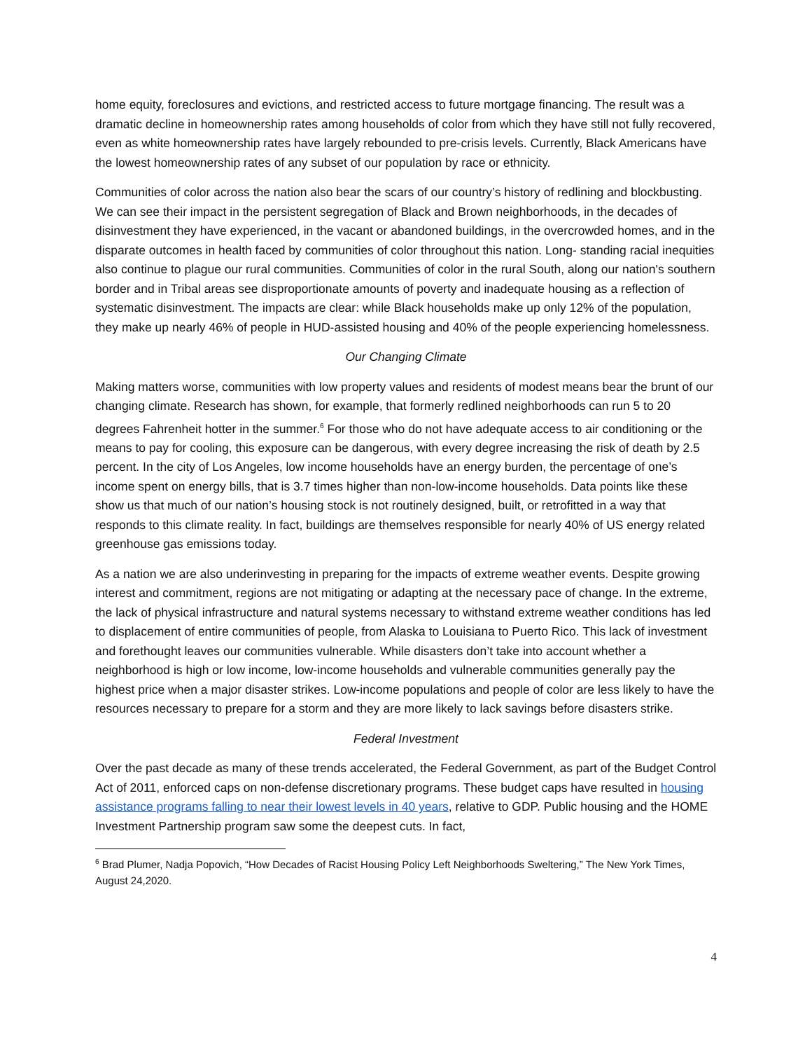home equity, foreclosures and evictions, and restricted access to future mortgage financing. The result was a dramatic decline in homeownership rates among households of color from which they have still not fully recovered, even as white homeownership rates have largely rebounded to pre-crisis levels. Currently, Black Americans have the lowest homeownership rates of any subset of our population by race or ethnicity.
Communities of color across the nation also bear the scars of our country’s history of redlining and blockbusting. We can see their impact in the persistent segregation of Black and Brown neighborhoods, in the decades of disinvestment they have experienced, in the vacant or abandoned buildings, in the overcrowded homes, and in the disparate outcomes in health faced by communities of color throughout this nation. Long- standing racial inequities also continue to plague our rural communities. Communities of color in the rural South, along our nation's southern border and in Tribal areas see disproportionate amounts of poverty and inadequate housing as a reflection of systematic disinvestment. The impacts are clear: while Black households make up only 12% of the population, they make up nearly 46% of people in HUD-assisted housing and 40% of the people experiencing homelessness.
Our Changing Climate
Making matters worse, communities with low property values and residents of modest means bear the brunt of our changing climate. Research has shown, for example, that formerly redlined neighborhoods can run 5 to 20 degrees Fahrenheit hotter in the summer.<sup>6</sup> For those who do not have adequate access to air conditioning or the means to pay for cooling, this exposure can be dangerous, with every degree increasing the risk of death by 2.5 percent. In the city of Los Angeles, low income households have an energy burden, the percentage of one’s income spent on energy bills, that is 3.7 times higher than non-low-income households. Data points like these show us that much of our nation’s housing stock is not routinely designed, built, or retrofitted in a way that responds to this climate reality. In fact, buildings are themselves responsible for nearly 40% of US energy related greenhouse gas emissions today.
As a nation we are also underinvesting in preparing for the impacts of extreme weather events. Despite growing interest and commitment, regions are not mitigating or adapting at the necessary pace of change. In the extreme, the lack of physical infrastructure and natural systems necessary to withstand extreme weather conditions has led to displacement of entire communities of people, from Alaska to Louisiana to Puerto Rico. This lack of investment and forethought leaves our communities vulnerable. While disasters don’t take into account whether a neighborhood is high or low income, low-income households and vulnerable communities generally pay the highest price when a major disaster strikes. Low-income populations and people of color are less likely to have the resources necessary to prepare for a storm and they are more likely to lack savings before disasters strike.
Federal Investment
Over the past decade as many of these trends accelerated, the Federal Government, as part of the Budget Control Act of 2011, enforced caps on non-defense discretionary programs. These budget caps have resulted in housing assistance programs falling to near their lowest levels in 40 years, relative to GDP. Public housing and the HOME Investment Partnership program saw some the deepest cuts. In fact,
<sup>6</sup> Brad Plumer, Nadja Popovich, “How Decades of Racist Housing Policy Left Neighborhoods Sweltering,” The New York Times, August 24,2020.
4